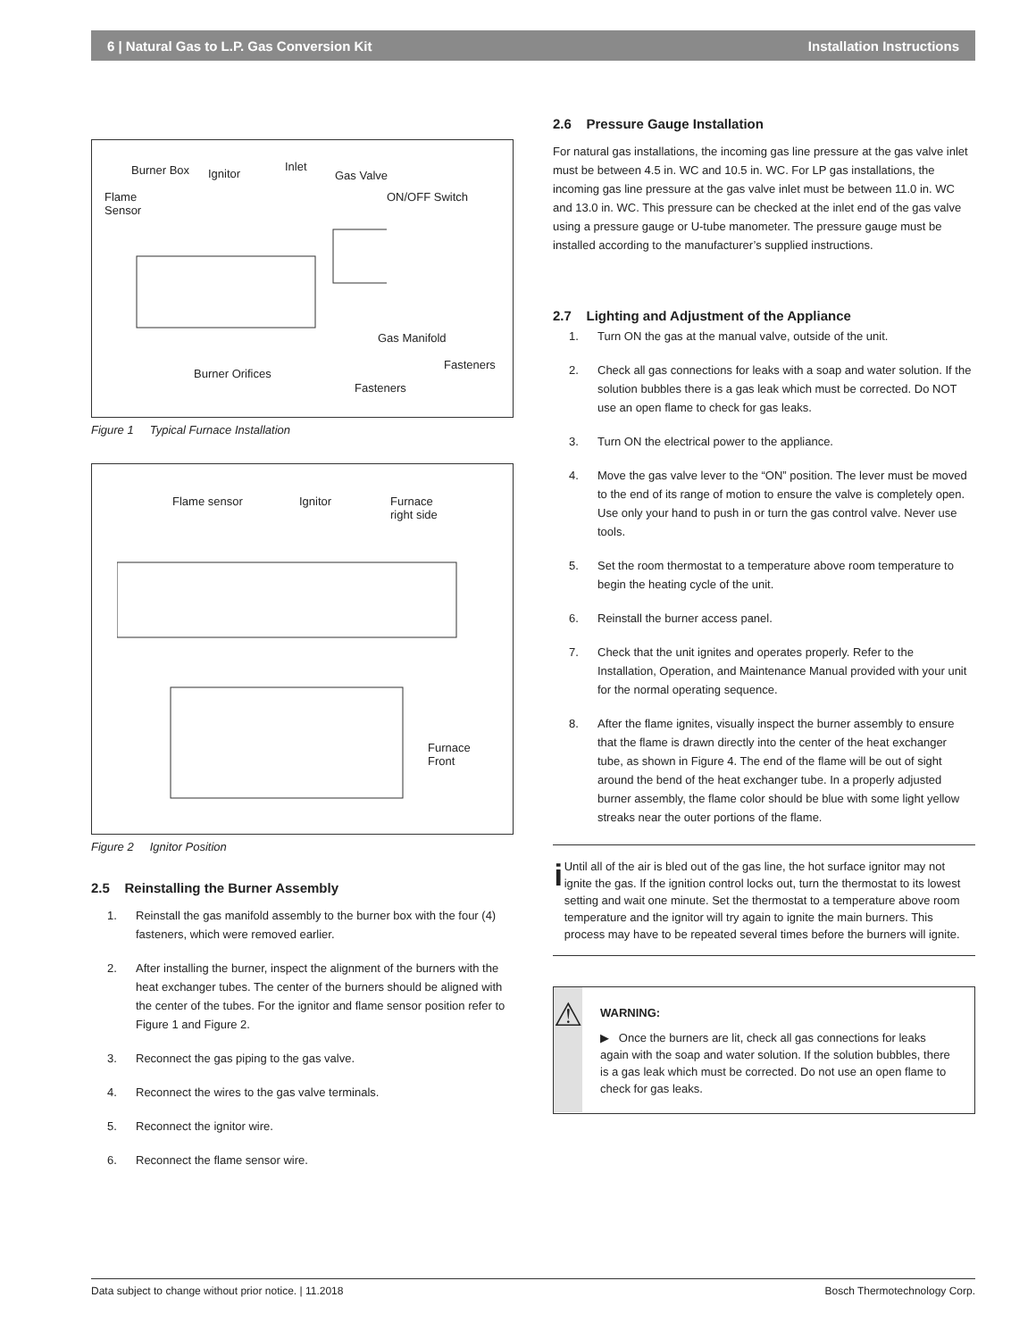6 | Natural Gas to L.P. Gas Conversion Kit Installation Instructions
Burner Box Ignitor
Inlet
Gas Valve
Flame
Sensor
ON/OFF Switch
Gas Manifold
Fasteners
Burner Orifices
Fasteners
Figure 1 Typical Furnace Installation
Flame sensor Ignitor Furnace
right side
Furnace
Front
Figure 2 Ignitor Position
2.5 Reinstalling the Burner Assembly
1. Reinstall the gas manifold assembly to the burner box with the four (4) fasteners, which were removed earlier.
2. After installing the burner, inspect the alignment of the burners with the heat exchanger tubes. The center of the burners should be aligned with the center of the tubes. For the ignitor and flame sensor position refer to Figure 1 and Figure 2.
3. Reconnect the gas piping to the gas valve.
4. Reconnect the wires to the gas valve terminals.
5. Reconnect the ignitor wire.
6. Reconnect the flame sensor wire.
2.6 Pressure Gauge Installation
For natural gas installations, the incoming gas line pressure at the gas valve inlet must be between 4.5 in. WC and 10.5 in. WC. For LP gas installations, the incoming gas line pressure at the gas valve inlet must be between 11.0 in. WC and 13.0 in. WC. This pressure can be checked at the inlet end of the gas valve using a pressure gauge or U-tube manometer. The pressure gauge must be installed according to the manufacturer’s supplied instructions.
2.7 Lighting and Adjustment of the Appliance
1. Turn ON the gas at the manual valve, outside of the unit.
2. Check all gas connections for leaks with a soap and water solution. If the solution bubbles there is a gas leak which must be corrected. Do NOT use an open flame to check for gas leaks.
3. Turn ON the electrical power to the appliance.
4. Move the gas valve lever to the “ON” position. The lever must be moved to the end of its range of motion to ensure the valve is completely open. Use only your hand to push in or turn the gas control valve. Never use tools.
5. Set the room thermostat to a temperature above room temperature to begin the heating cycle of the unit.
6. Reinstall the burner access panel.
7. Check that the unit ignites and operates properly. Refer to the Installation, Operation, and Maintenance Manual provided with your unit for the normal operating sequence.
8. After the flame ignites, visually inspect the burner assembly to ensure that the flame is drawn directly into the center of the heat exchanger tube, as shown in Figure 4. The end of the flame will be out of sight around the bend of the heat exchanger tube. In a properly adjusted burner assembly, the flame color should be blue with some light yellow streaks near the outer portions of the flame.
i
Until all of the air is bled out of the gas line, the hot surface ignitor may not ignite the gas. If the ignition control locks out, turn the thermostat to its lowest setting and wait one minute. Set the thermostat to a temperature above room temperature and the ignitor will try again to ignite the main burners. This process may have to be repeated several times before the burners will ignite.
⚠
WARNING:
▶ Once the burners are lit, check all gas connections for leaks again with the soap and water solution. If the solution bubbles, there is a gas leak which must be corrected. Do not use an open flame to check for gas leaks.
Data subject to change without prior notice. | 11.2018 Bosch Thermotechnology Corp.